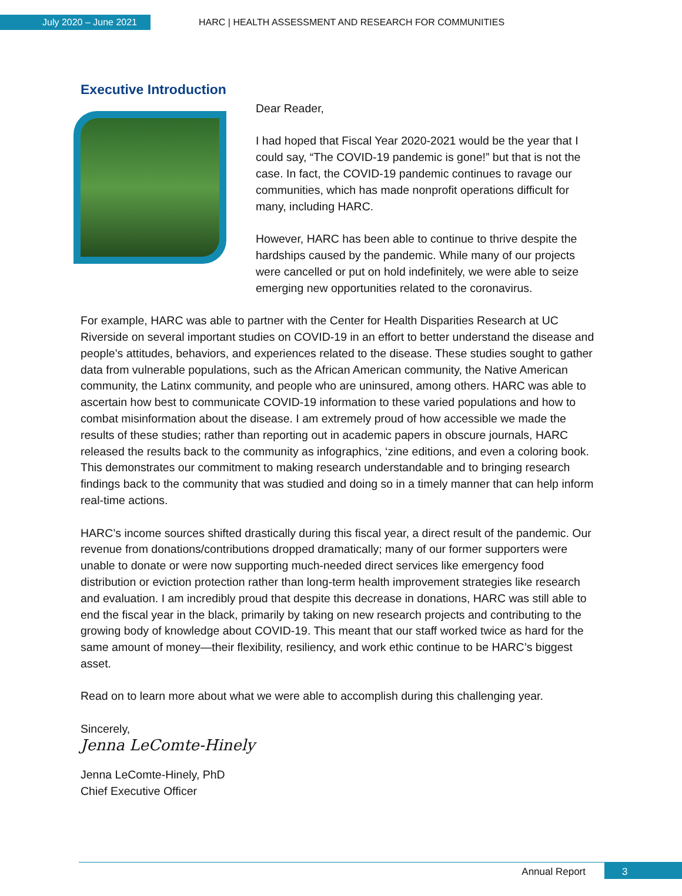July 2020 – June 2021
HARC | HEALTH ASSESSMENT AND RESEARCH FOR COMMUNITIES
Executive Introduction
Dear Reader,
I had hoped that Fiscal Year 2020-2021 would be the year that I could say, “The COVID-19 pandemic is gone!” but that is not the case. In fact, the COVID-19 pandemic continues to ravage our communities, which has made nonprofit operations difficult for many, including HARC.
However, HARC has been able to continue to thrive despite the hardships caused by the pandemic. While many of our projects were cancelled or put on hold indefinitely, we were able to seize emerging new opportunities related to the coronavirus.
For example, HARC was able to partner with the Center for Health Disparities Research at UC Riverside on several important studies on COVID-19 in an effort to better understand the disease and people’s attitudes, behaviors, and experiences related to the disease. These studies sought to gather data from vulnerable populations, such as the African American community, the Native American community, the Latinx community, and people who are uninsured, among others. HARC was able to ascertain how best to communicate COVID-19 information to these varied populations and how to combat misinformation about the disease. I am extremely proud of how accessible we made the results of these studies; rather than reporting out in academic papers in obscure journals, HARC released the results back to the community as infographics, ‘zine editions, and even a coloring book. This demonstrates our commitment to making research understandable and to bringing research findings back to the community that was studied and doing so in a timely manner that can help inform real-time actions.
HARC’s income sources shifted drastically during this fiscal year, a direct result of the pandemic. Our revenue from donations/contributions dropped dramatically; many of our former supporters were unable to donate or were now supporting much-needed direct services like emergency food distribution or eviction protection rather than long-term health improvement strategies like research and evaluation. I am incredibly proud that despite this decrease in donations, HARC was still able to end the fiscal year in the black, primarily by taking on new research projects and contributing to the growing body of knowledge about COVID-19. This meant that our staff worked twice as hard for the same amount of money—their flexibility, resiliency, and work ethic continue to be HARC’s biggest asset.
Read on to learn more about what we were able to accomplish during this challenging year.
Sincerely,
Jenna LeComte-Hinely
Jenna LeComte-Hinely, PhD
Chief Executive Officer
Annual Report 3